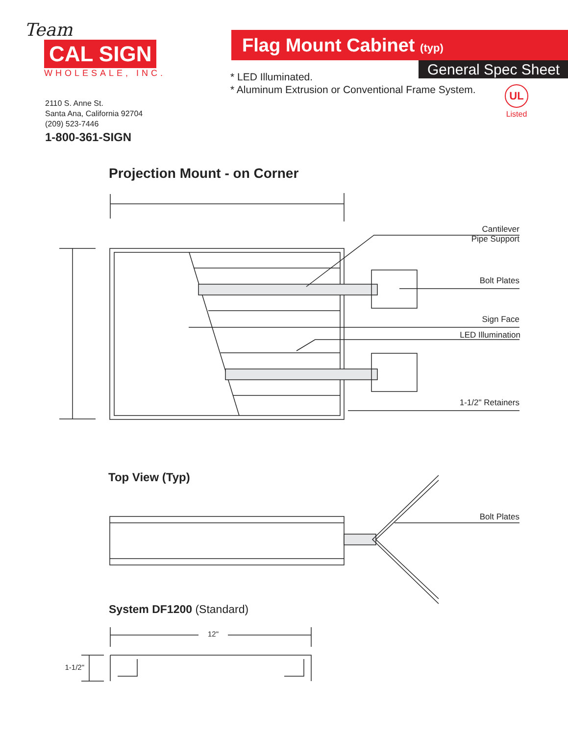Team
CAL SIGN
WHOLESALE, INC.
2110 S. Anne St.
Santa Ana, California 92704
(209) 523-7446
1-800-361-SIGN
Flag Mount Cabinet (typ)
General Spec Sheet
* LED Illuminated.
* Aluminum Extrusion or Conventional Frame System.
UL
Listed
Projection Mount - on Corner
Cantilever
Pipe Support
Bolt Plates
Sign Face
LED Illumination
1-1/2" Retainers
Top View (Typ)
Bolt Plates
System DF1200 (Standard)
12"
1-1/2"